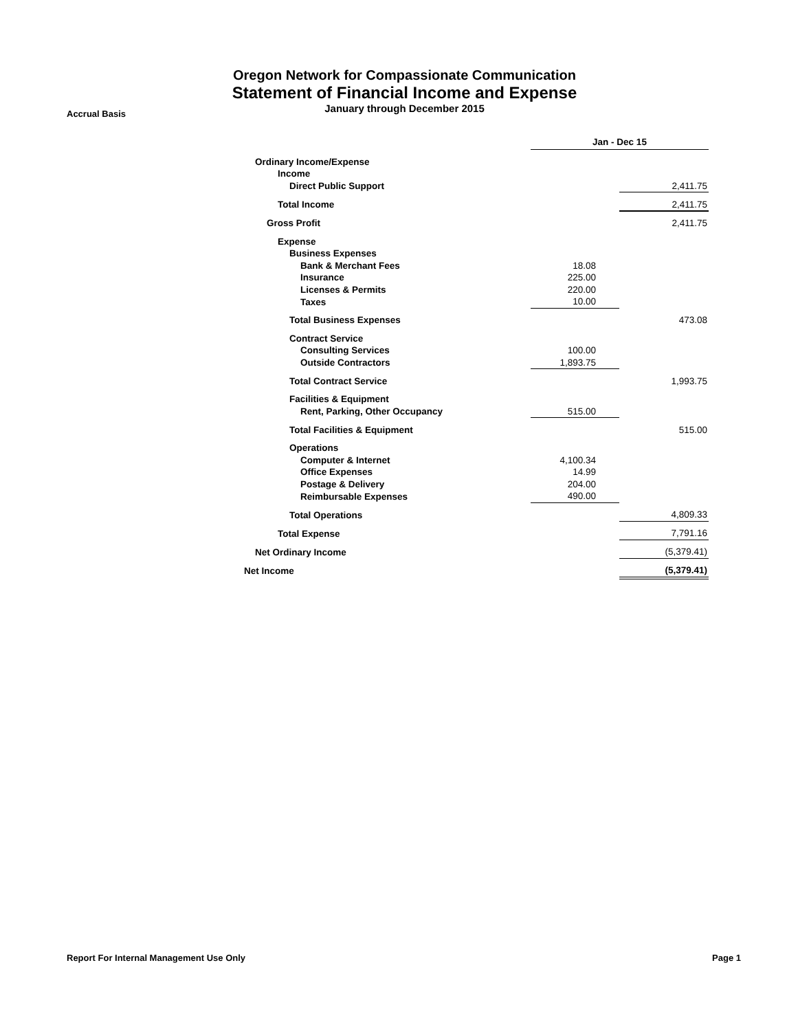Oregon Network for Compassionate Communication
Statement of Financial Income and Expense
January through December 2015
Accrual Basis
| | Jan - Dec 15 | |
| Ordinary Income/Expense | | |
| Income | | |
| Direct Public Support | | 2,411.75 |
| Total Income | | 2,411.75 |
| Gross Profit | | 2,411.75 |
| Expense | | |
| Business Expenses | | |
| Bank & Merchant Fees | 18.08 | |
| Insurance | 225.00 | |
| Licenses & Permits | 220.00 | |
| Taxes | 10.00 | |
| Total Business Expenses | | 473.08 |
| Contract Service | | |
| Consulting Services | 100.00 | |
| Outside Contractors | 1,893.75 | |
| Total Contract Service | | 1,993.75 |
| Facilities & Equipment | | |
| Rent, Parking, Other Occupancy | 515.00 | |
| Total Facilities & Equipment | | 515.00 |
| Operations | | |
| Computer & Internet | 4,100.34 | |
| Office Expenses | 14.99 | |
| Postage & Delivery | 204.00 | |
| Reimbursable Expenses | 490.00 | |
| Total Operations | | 4,809.33 |
| Total Expense | | 7,791.16 |
| Net Ordinary Income | | (5,379.41) |
| Net Income | | (5,379.41) |
Report For Internal Management Use Only Page 1